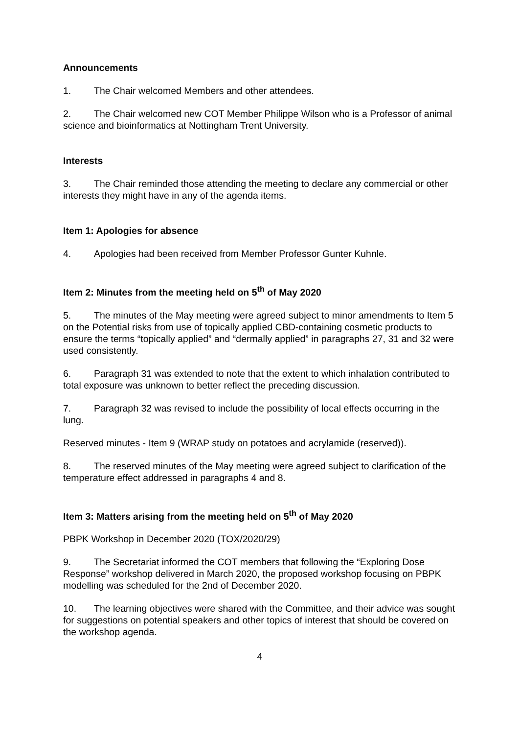Announcements
1. The Chair welcomed Members and other attendees.
2. The Chair welcomed new COT Member Philippe Wilson who is a Professor of animal science and bioinformatics at Nottingham Trent University.
Interests
3. The Chair reminded those attending the meeting to declare any commercial or other interests they might have in any of the agenda items.
Item 1: Apologies for absence
4. Apologies had been received from Member Professor Gunter Kuhnle.
Item 2: Minutes from the meeting held on 5<sup>th</sup> of May 2020
5. The minutes of the May meeting were agreed subject to minor amendments to Item 5 on the Potential risks from use of topically applied CBD-containing cosmetic products to ensure the terms “topically applied” and “dermally applied” in paragraphs 27, 31 and 32 were used consistently.
6. Paragraph 31 was extended to note that the extent to which inhalation contributed to total exposure was unknown to better reflect the preceding discussion.
7. Paragraph 32 was revised to include the possibility of local effects occurring in the lung.
Reserved minutes - Item 9 (WRAP study on potatoes and acrylamide (reserved)).
8. The reserved minutes of the May meeting were agreed subject to clarification of the temperature effect addressed in paragraphs 4 and 8.
Item 3: Matters arising from the meeting held on 5<sup>th</sup> of May 2020
PBPK Workshop in December 2020 (TOX/2020/29)
9. The Secretariat informed the COT members that following the “Exploring Dose Response” workshop delivered in March 2020, the proposed workshop focusing on PBPK modelling was scheduled for the 2nd of December 2020.
10. The learning objectives were shared with the Committee, and their advice was sought for suggestions on potential speakers and other topics of interest that should be covered on the workshop agenda.
4